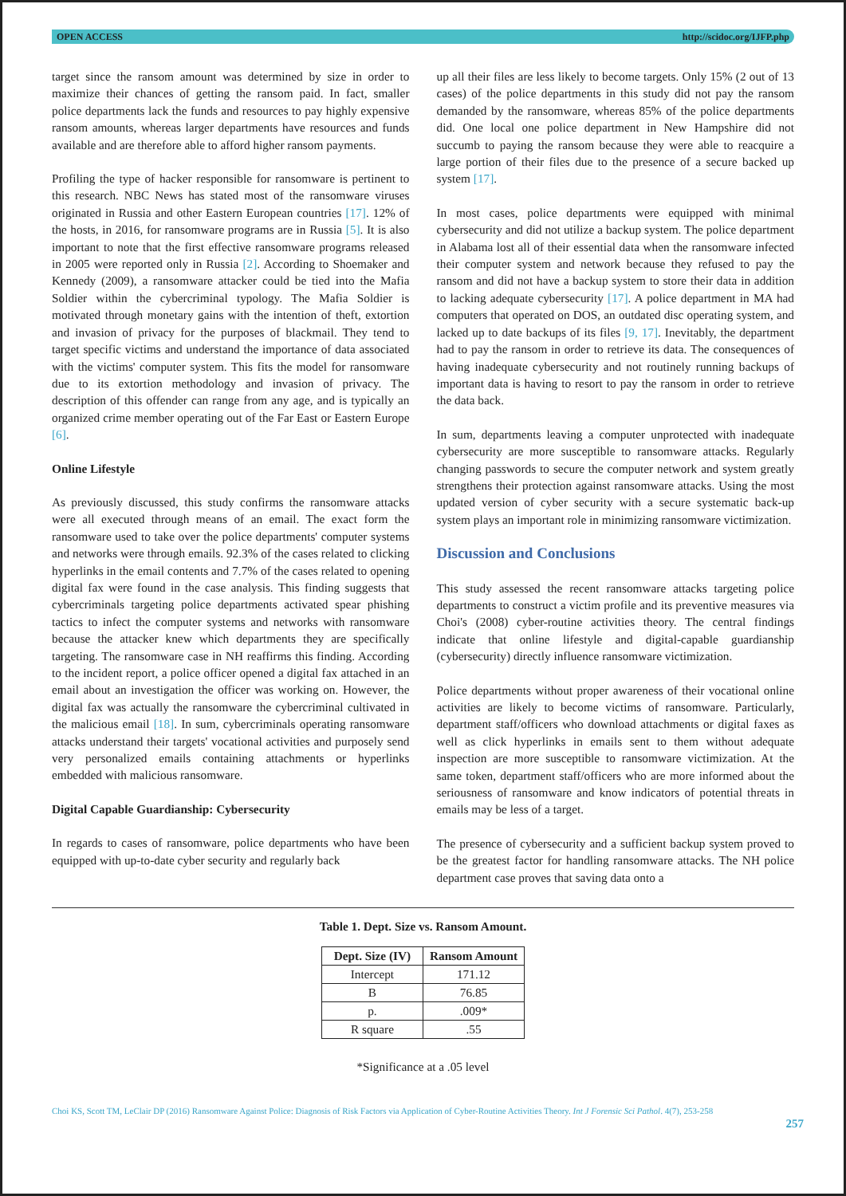OPEN ACCESS http://scidoc.org/IJFP.php
target since the ransom amount was determined by size in order to maximize their chances of getting the ransom paid. In fact, smaller police departments lack the funds and resources to pay highly expensive ransom amounts, whereas larger departments have resources and funds available and are therefore able to afford higher ransom payments.
Profiling the type of hacker responsible for ransomware is pertinent to this research. NBC News has stated most of the ransomware viruses originated in Russia and other Eastern European countries [17]. 12% of the hosts, in 2016, for ransomware programs are in Russia [5]. It is also important to note that the first effective ransomware programs released in 2005 were reported only in Russia [2]. According to Shoemaker and Kennedy (2009), a ransomware attacker could be tied into the Mafia Soldier within the cybercriminal typology. The Mafia Soldier is motivated through monetary gains with the intention of theft, extortion and invasion of privacy for the purposes of blackmail. They tend to target specific victims and understand the importance of data associated with the victims' computer system. This fits the model for ransomware due to its extortion methodology and invasion of privacy. The description of this offender can range from any age, and is typically an organized crime member operating out of the Far East or Eastern Europe [6].
Online Lifestyle
As previously discussed, this study confirms the ransomware attacks were all executed through means of an email. The exact form the ransomware used to take over the police departments' computer systems and networks were through emails. 92.3% of the cases related to clicking hyperlinks in the email contents and 7.7% of the cases related to opening digital fax were found in the case analysis. This finding suggests that cybercriminals targeting police departments activated spear phishing tactics to infect the computer systems and networks with ransomware because the attacker knew which departments they are specifically targeting. The ransomware case in NH reaffirms this finding. According to the incident report, a police officer opened a digital fax attached in an email about an investigation the officer was working on. However, the digital fax was actually the ransomware the cybercriminal cultivated in the malicious email [18]. In sum, cybercriminals operating ransomware attacks understand their targets' vocational activities and purposely send very personalized emails containing attachments or hyperlinks embedded with malicious ransomware.
Digital Capable Guardianship: Cybersecurity
In regards to cases of ransomware, police departments who have been equipped with up-to-date cyber security and regularly back
up all their files are less likely to become targets. Only 15% (2 out of 13 cases) of the police departments in this study did not pay the ransom demanded by the ransomware, whereas 85% of the police departments did. One local one police department in New Hampshire did not succumb to paying the ransom because they were able to reacquire a large portion of their files due to the presence of a secure backed up system [17].
In most cases, police departments were equipped with minimal cybersecurity and did not utilize a backup system. The police department in Alabama lost all of their essential data when the ransomware infected their computer system and network because they refused to pay the ransom and did not have a backup system to store their data in addition to lacking adequate cybersecurity [17]. A police department in MA had computers that operated on DOS, an outdated disc operating system, and lacked up to date backups of its files [9, 17]. Inevitably, the department had to pay the ransom in order to retrieve its data. The consequences of having inadequate cybersecurity and not routinely running backups of important data is having to resort to pay the ransom in order to retrieve the data back.
In sum, departments leaving a computer unprotected with inadequate cybersecurity are more susceptible to ransomware attacks. Regularly changing passwords to secure the computer network and system greatly strengthens their protection against ransomware attacks. Using the most updated version of cyber security with a secure systematic back-up system plays an important role in minimizing ransomware victimization.
Discussion and Conclusions
This study assessed the recent ransomware attacks targeting police departments to construct a victim profile and its preventive measures via Choi's (2008) cyber-routine activities theory. The central findings indicate that online lifestyle and digital-capable guardianship (cybersecurity) directly influence ransomware victimization.
Police departments without proper awareness of their vocational online activities are likely to become victims of ransomware. Particularly, department staff/officers who download attachments or digital faxes as well as click hyperlinks in emails sent to them without adequate inspection are more susceptible to ransomware victimization. At the same token, department staff/officers who are more informed about the seriousness of ransomware and know indicators of potential threats in emails may be less of a target.
The presence of cybersecurity and a sufficient backup system proved to be the greatest factor for handling ransomware attacks. The NH police department case proves that saving data onto a
Table 1. Dept. Size vs. Ransom Amount.
| Dept. Size (IV) | Ransom Amount |
| --- | --- |
| Intercept | 171.12 |
| B | 76.85 |
| p. | .009* |
| R square | .55 |
*Significance at a .05 level
Choi KS, Scott TM, LeClair DP (2016) Ransomware Against Police: Diagnosis of Risk Factors via Application of Cyber-Routine Activities Theory. Int J Forensic Sci Pathol. 4(7), 253-258
257